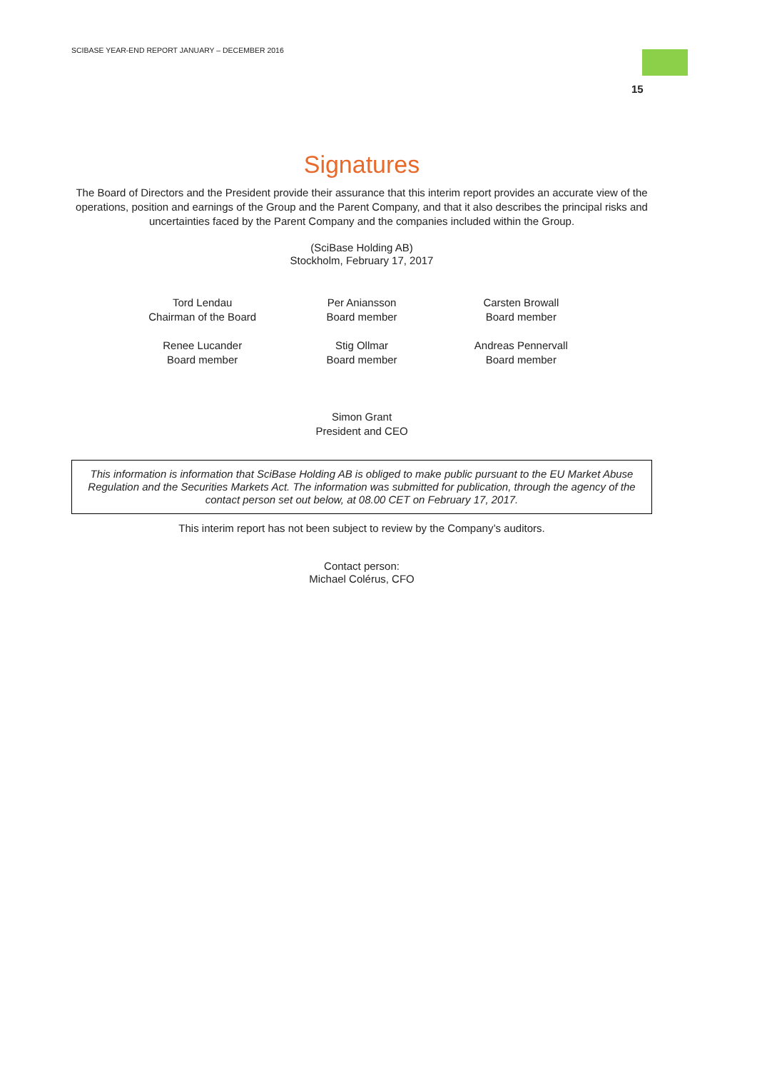SCIBASE YEAR-END REPORT JANUARY – DECEMBER 2016
15
Signatures
The Board of Directors and the President provide their assurance that this interim report provides an accurate view of the operations, position and earnings of the Group and the Parent Company, and that it also describes the principal risks and uncertainties faced by the Parent Company and the companies included within the Group.
(SciBase Holding AB)
Stockholm, February 17, 2017
Tord Lendau
Chairman of the Board
Per Aniansson
Board member
Carsten Browall
Board member
Renee Lucander
Board member
Stig Ollmar
Board member
Andreas Pennervall
Board member
Simon Grant
President and CEO
This information is information that SciBase Holding AB is obliged to make public pursuant to the EU Market Abuse Regulation and the Securities Markets Act. The information was submitted for publication, through the agency of the contact person set out below, at 08.00 CET on February 17, 2017.
This interim report has not been subject to review by the Company’s auditors.
Contact person:
Michael Colérus, CFO